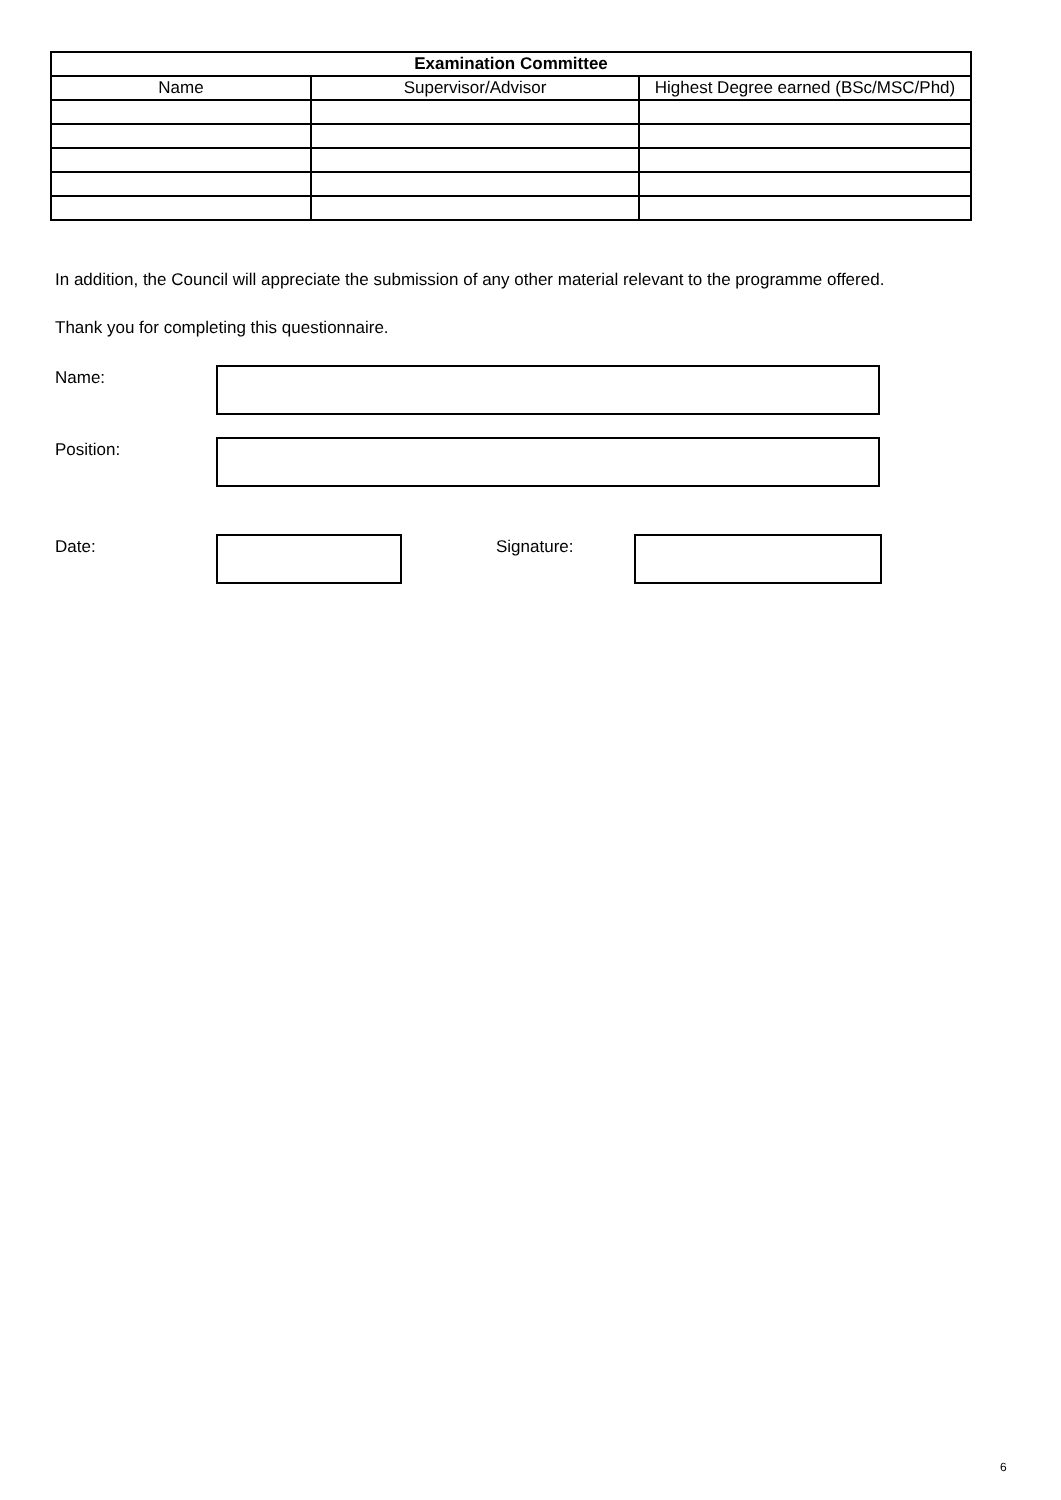| Examination Committee | | |
| --- | --- | --- |
| Name | Supervisor/Advisor | Highest Degree earned (BSc/MSC/Phd) |
In addition, the Council will appreciate the submission of any other material relevant to the programme offered.
Thank you for completing this questionnaire.
Name:
Position:
Date: Signature:
6